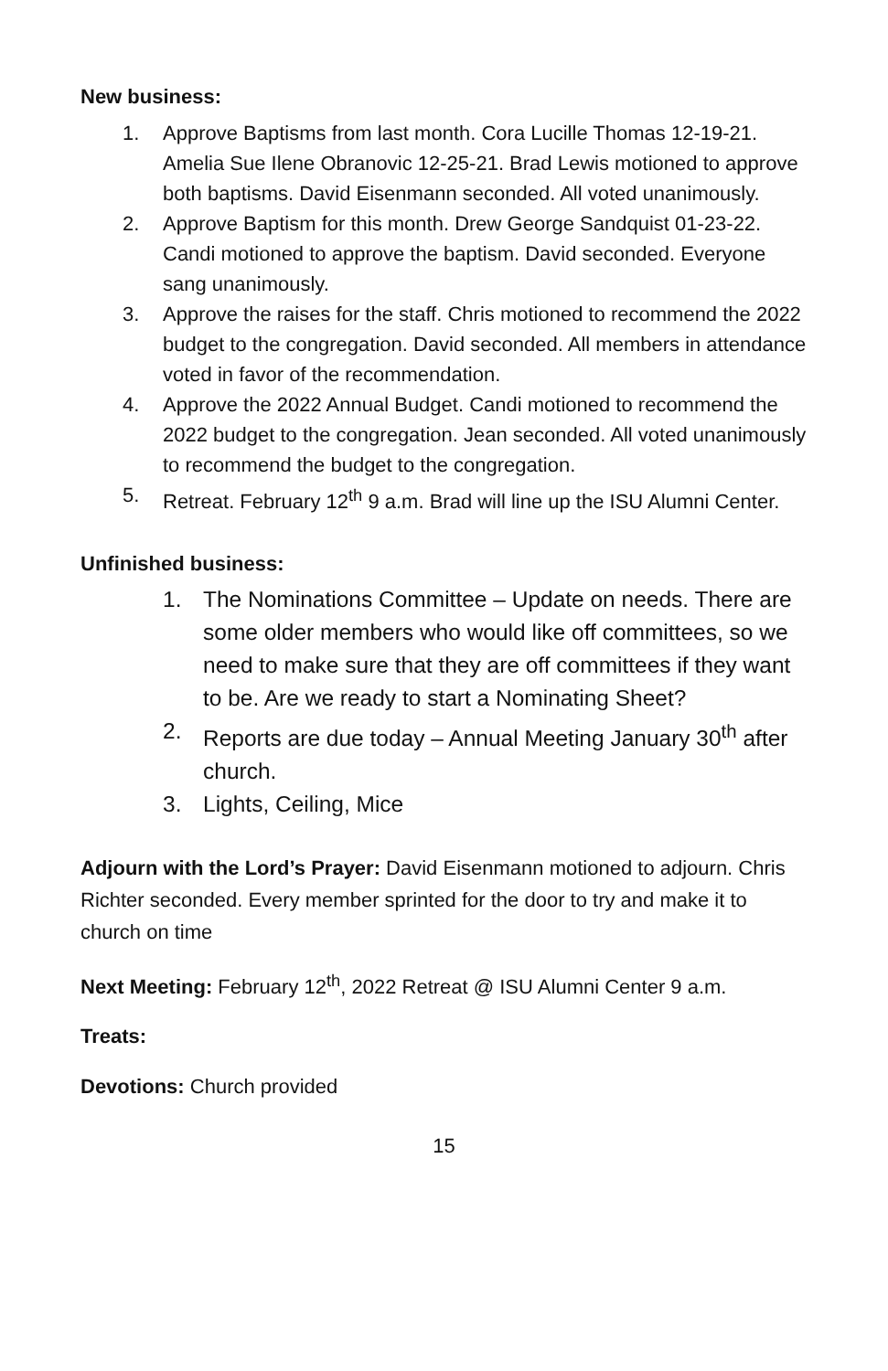New business:
1. Approve Baptisms from last month. Cora Lucille Thomas 12-19-21. Amelia Sue Ilene Obranovic 12-25-21. Brad Lewis motioned to approve both baptisms. David Eisenmann seconded. All voted unanimously.
2. Approve Baptism for this month. Drew George Sandquist 01-23-22. Candi motioned to approve the baptism. David seconded. Everyone sang unanimously.
3. Approve the raises for the staff. Chris motioned to recommend the 2022 budget to the congregation. David seconded. All members in attendance voted in favor of the recommendation.
4. Approve the 2022 Annual Budget. Candi motioned to recommend the 2022 budget to the congregation. Jean seconded. All voted unanimously to recommend the budget to the congregation.
5. Retreat. February 12<sup>th</sup> 9 a.m. Brad will line up the ISU Alumni Center.
Unfinished business:
1. The Nominations Committee – Update on needs. There are some older members who would like off committees, so we need to make sure that they are off committees if they want to be. Are we ready to start a Nominating Sheet?
2. Reports are due today – Annual Meeting January 30<sup>th</sup> after church.
3. Lights, Ceiling, Mice
Adjourn with the Lord’s Prayer: David Eisenmann motioned to adjourn. Chris Richter seconded. Every member sprinted for the door to try and make it to church on time
Next Meeting: February 12<sup>th</sup>, 2022 Retreat @ ISU Alumni Center 9 a.m.
Treats:
Devotions: Church provided
15